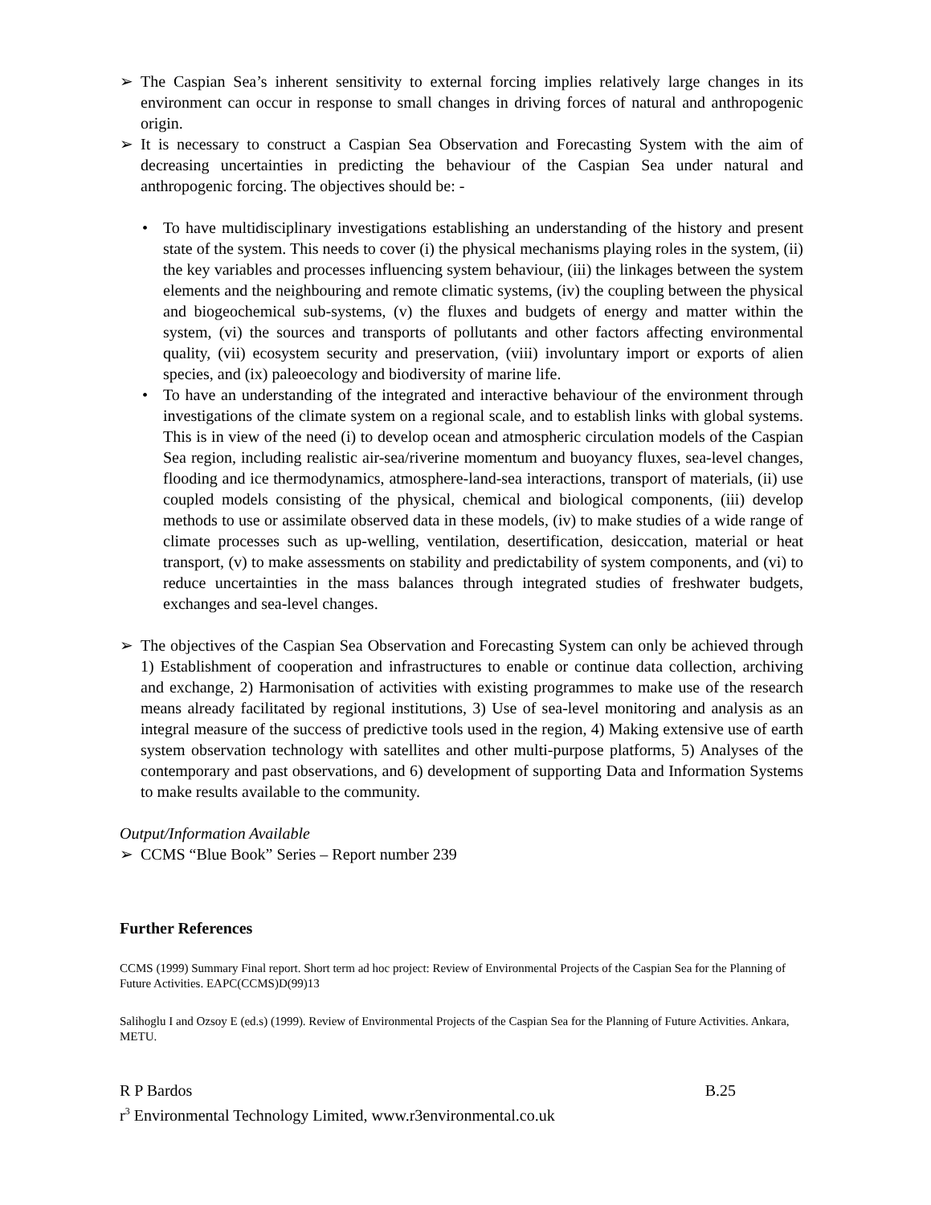➢ The Caspian Sea’s inherent sensitivity to external forcing implies relatively large changes in its environment can occur in response to small changes in driving forces of natural and anthropogenic origin.
➢ It is necessary to construct a Caspian Sea Observation and Forecasting System with the aim of decreasing uncertainties in predicting the behaviour of the Caspian Sea under natural and anthropogenic forcing. The objectives should be: -
• To have multidisciplinary investigations establishing an understanding of the history and present state of the system. This needs to cover (i) the physical mechanisms playing roles in the system, (ii) the key variables and processes influencing system behaviour, (iii) the linkages between the system elements and the neighbouring and remote climatic systems, (iv) the coupling between the physical and biogeochemical sub-systems, (v) the fluxes and budgets of energy and matter within the system, (vi) the sources and transports of pollutants and other factors affecting environmental quality, (vii) ecosystem security and preservation, (viii) involuntary import or exports of alien species, and (ix) paleoecology and biodiversity of marine life.
• To have an understanding of the integrated and interactive behaviour of the environment through investigations of the climate system on a regional scale, and to establish links with global systems. This is in view of the need (i) to develop ocean and atmospheric circulation models of the Caspian Sea region, including realistic air-sea/riverine momentum and buoyancy fluxes, sea-level changes, flooding and ice thermodynamics, atmosphere-land-sea interactions, transport of materials, (ii) use coupled models consisting of the physical, chemical and biological components, (iii) develop methods to use or assimilate observed data in these models, (iv) to make studies of a wide range of climate processes such as up-welling, ventilation, desertification, desiccation, material or heat transport, (v) to make assessments on stability and predictability of system components, and (vi) to reduce uncertainties in the mass balances through integrated studies of freshwater budgets, exchanges and sea-level changes.
➢ The objectives of the Caspian Sea Observation and Forecasting System can only be achieved through 1) Establishment of cooperation and infrastructures to enable or continue data collection, archiving and exchange, 2) Harmonisation of activities with existing programmes to make use of the research means already facilitated by regional institutions, 3) Use of sea-level monitoring and analysis as an integral measure of the success of predictive tools used in the region, 4) Making extensive use of earth system observation technology with satellites and other multi-purpose platforms, 5) Analyses of the contemporary and past observations, and 6) development of supporting Data and Information Systems to make results available to the community.
Output/Information Available
➢ CCMS “Blue Book” Series – Report number 239
Further References
CCMS (1999) Summary Final report. Short term ad hoc project: Review of Environmental Projects of the Caspian Sea for the Planning of Future Activities. EAPC(CCMS)D(99)13
Salihoglu I and Ozsoy E (ed.s) (1999). Review of Environmental Projects of the Caspian Sea for the Planning of Future Activities. Ankara, METU.
R P Bardos B.25
r<sup>3</sup> Environmental Technology Limited, www.r3environmental.co.uk